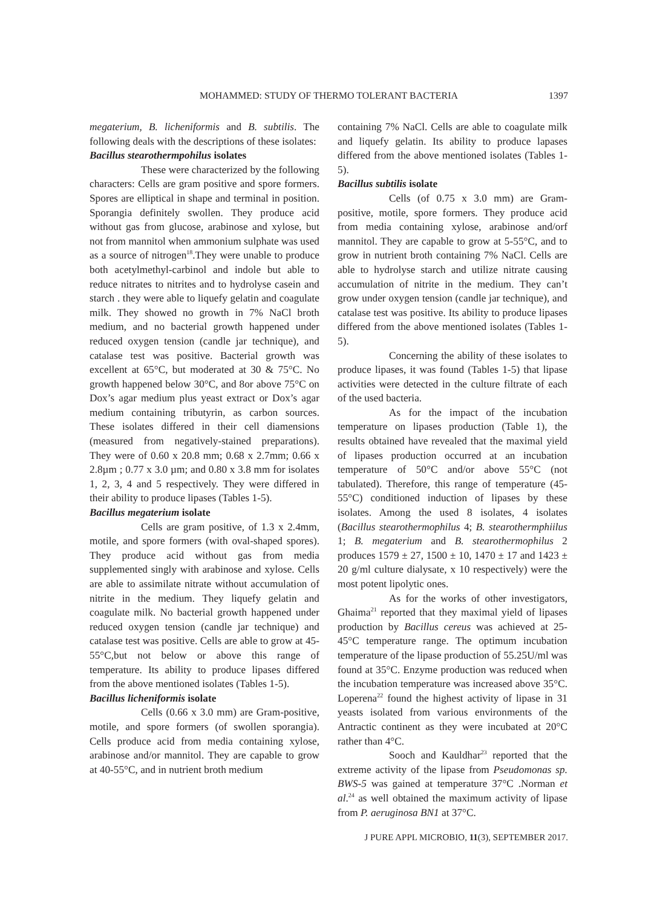MOHAMMED: STUDY OF THERMO TOLERANT BACTERIA
1397
megaterium, B. licheniformis and B. subtilis. The following deals with the descriptions of these isolates:
Bacillus stearothermpohilus isolates
These were characterized by the following characters: Cells are gram positive and spore formers. Spores are elliptical in shape and terminal in position. Sporangia definitely swollen. They produce acid without gas from glucose, arabinose and xylose, but not from mannitol when ammonium sulphate was used as a source of nitrogen<sup>18</sup>.They were unable to produce both acetylmethyl-carbinol and indole but able to reduce nitrates to nitrites and to hydrolyse casein and starch . they were able to liquefy gelatin and coagulate milk. They showed no growth in 7% NaCl broth medium, and no bacterial growth happened under reduced oxygen tension (candle jar technique), and catalase test was positive. Bacterial growth was excellent at 65°C, but moderated at 30 & 75°C. No growth happened below 30°C, and 8or above 75°C on Dox’s agar medium plus yeast extract or Dox’s agar medium containing tributyrin, as carbon sources. These isolates differed in their cell diamensions (measured from negatively-stained preparations). They were of 0.60 x 20.8 mm; 0.68 x 2.7mm; 0.66 x 2.8µm ; 0.77 x 3.0 µm; and 0.80 x 3.8 mm for isolates 1, 2, 3, 4 and 5 respectively. They were differed in their ability to produce lipases (Tables 1-5).
Bacillus megaterium isolate
Cells are gram positive, of 1.3 x 2.4mm, motile, and spore formers (with oval-shaped spores). They produce acid without gas from media supplemented singly with arabinose and xylose. Cells are able to assimilate nitrate without accumulation of nitrite in the medium. They liquefy gelatin and coagulate milk. No bacterial growth happened under reduced oxygen tension (candle jar technique) and catalase test was positive. Cells are able to grow at 45-55°C,but not below or above this range of temperature. Its ability to produce lipases differed from the above mentioned isolates (Tables 1-5).
Bacillus licheniformis isolate
Cells (0.66 x 3.0 mm) are Gram-positive, motile, and spore formers (of swollen sporangia). Cells produce acid from media containing xylose, arabinose and/or mannitol. They are capable to grow at 40-55°C, and in nutrient broth medium
containing 7% NaCl. Cells are able to coagulate milk and liquefy gelatin. Its ability to produce lapases differed from the above mentioned isolates (Tables 1-5).
Bacillus subtilis isolate
Cells (of 0.75 x 3.0 mm) are Gram-positive, motile, spore formers. They produce acid from media containing xylose, arabinose and/orf mannitol. They are capable to grow at 5-55°C, and to grow in nutrient broth containing 7% NaCl. Cells are able to hydrolyse starch and utilize nitrate causing accumulation of nitrite in the medium. They can’t grow under oxygen tension (candle jar technique), and catalase test was positive. Its ability to produce lipases differed from the above mentioned isolates (Tables 1-5).
Concerning the ability of these isolates to produce lipases, it was found (Tables 1-5) that lipase activities were detected in the culture filtrate of each of the used bacteria.
As for the impact of the incubation temperature on lipases production (Table 1), the results obtained have revealed that the maximal yield of lipases production occurred at an incubation temperature of 50°C and/or above 55°C (not tabulated). Therefore, this range of temperature (45-55°C) conditioned induction of lipases by these isolates. Among the used 8 isolates, 4 isolates (Bacillus stearothermophilus 4; B. stearothermphiilus 1; B. megaterium and B. stearothermophilus 2 produces 1579 ± 27, 1500 ± 10, 1470 ± 17 and 1423 ± 20 g/ml culture dialysate, x 10 respectively) were the most potent lipolytic ones.
As for the works of other investigators, Ghaima<sup>21</sup> reported that they maximal yield of lipases production by Bacillus cereus was achieved at 25-45°C temperature range. The optimum incubation temperature of the lipase production of 55.25U/ml was found at 35°C. Enzyme production was reduced when the incubation temperature was increased above 35°C. Loperena<sup>22</sup> found the highest activity of lipase in 31 yeasts isolated from various environments of the Antractic continent as they were incubated at 20°C rather than 4°C.
Sooch and Kauldhar<sup>23</sup> reported that the extreme activity of the lipase from Pseudomonas sp. BWS-5 was gained at temperature 37°C .Norman et al.<sup>24</sup> as well obtained the maximum activity of lipase from P. aeruginosa BN1 at 37°C.
J PURE APPL MICROBIO, 11(3), SEPTEMBER 2017.